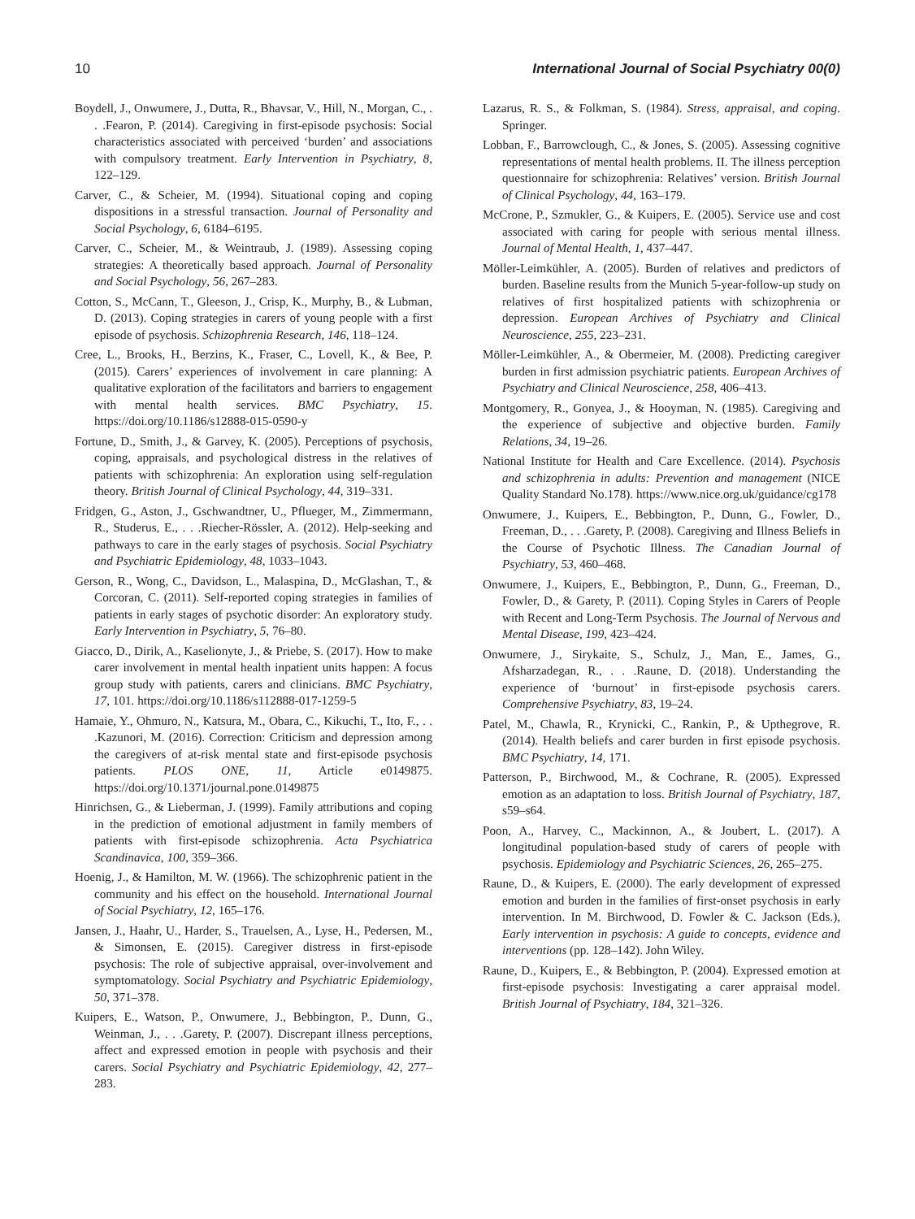10 International Journal of Social Psychiatry 00(0)
Boydell, J., Onwumere, J., Dutta, R., Bhavsar, V., Hill, N., Morgan, C., . . .Fearon, P. (2014). Caregiving in first-episode psychosis: Social characteristics associated with perceived ‘burden’ and associations with compulsory treatment. Early Intervention in Psychiatry, 8, 122–129.
Carver, C., & Scheier, M. (1994). Situational coping and coping dispositions in a stressful transaction. Journal of Personality and Social Psychology, 6, 6184–6195.
Carver, C., Scheier, M., & Weintraub, J. (1989). Assessing coping strategies: A theoretically based approach. Journal of Personality and Social Psychology, 56, 267–283.
Cotton, S., McCann, T., Gleeson, J., Crisp, K., Murphy, B., & Lubman, D. (2013). Coping strategies in carers of young people with a first episode of psychosis. Schizophrenia Research, 146, 118–124.
Cree, L., Brooks, H., Berzins, K., Fraser, C., Lovell, K., & Bee, P. (2015). Carers’ experiences of involvement in care planning: A qualitative exploration of the facilitators and barriers to engagement with mental health services. BMC Psychiatry, 15. https://doi.org/10.1186/s12888-015-0590-y
Fortune, D., Smith, J., & Garvey, K. (2005). Perceptions of psychosis, coping, appraisals, and psychological distress in the relatives of patients with schizophrenia: An exploration using self-regulation theory. British Journal of Clinical Psychology, 44, 319–331.
Fridgen, G., Aston, J., Gschwandtner, U., Pflueger, M., Zimmermann, R., Studerus, E., . . .Riecher-Rössler, A. (2012). Help-seeking and pathways to care in the early stages of psychosis. Social Psychiatry and Psychiatric Epidemiology, 48, 1033–1043.
Gerson, R., Wong, C., Davidson, L., Malaspina, D., McGlashan, T., & Corcoran, C. (2011). Self-reported coping strategies in families of patients in early stages of psychotic disorder: An exploratory study. Early Intervention in Psychiatry, 5, 76–80.
Giacco, D., Dirik, A., Kaselionyte, J., & Priebe, S. (2017). How to make carer involvement in mental health inpatient units happen: A focus group study with patients, carers and clinicians. BMC Psychiatry, 17, 101. https://doi.org/10.1186/s112888-017-1259-5
Hamaie, Y., Ohmuro, N., Katsura, M., Obara, C., Kikuchi, T., Ito, F., . . .Kazunori, M. (2016). Correction: Criticism and depression among the caregivers of at-risk mental state and first-episode psychosis patients. PLOS ONE, 11, Article e0149875. https://doi.org/10.1371/journal.pone.0149875
Hinrichsen, G., & Lieberman, J. (1999). Family attributions and coping in the prediction of emotional adjustment in family members of patients with first-episode schizophrenia. Acta Psychiatrica Scandinavica, 100, 359–366.
Hoenig, J., & Hamilton, M. W. (1966). The schizophrenic patient in the community and his effect on the household. International Journal of Social Psychiatry, 12, 165–176.
Jansen, J., Haahr, U., Harder, S., Trauelsen, A., Lyse, H., Pedersen, M., & Simonsen, E. (2015). Caregiver distress in first-episode psychosis: The role of subjective appraisal, over-involvement and symptomatology. Social Psychiatry and Psychiatric Epidemiology, 50, 371–378.
Kuipers, E., Watson, P., Onwumere, J., Bebbington, P., Dunn, G., Weinman, J., . . .Garety, P. (2007). Discrepant illness perceptions, affect and expressed emotion in people with psychosis and their carers. Social Psychiatry and Psychiatric Epidemiology, 42, 277–283.
Lazarus, R. S., & Folkman, S. (1984). Stress, appraisal, and coping. Springer.
Lobban, F., Barrowclough, C., & Jones, S. (2005). Assessing cognitive representations of mental health problems. II. The illness perception questionnaire for schizophrenia: Relatives’ version. British Journal of Clinical Psychology, 44, 163–179.
McCrone, P., Szmukler, G., & Kuipers, E. (2005). Service use and cost associated with caring for people with serious mental illness. Journal of Mental Health, 1, 437–447.
Möller-Leimkühler, A. (2005). Burden of relatives and predictors of burden. Baseline results from the Munich 5-year-follow-up study on relatives of first hospitalized patients with schizophrenia or depression. European Archives of Psychiatry and Clinical Neuroscience, 255, 223–231.
Möller-Leimkühler, A., & Obermeier, M. (2008). Predicting caregiver burden in first admission psychiatric patients. European Archives of Psychiatry and Clinical Neuroscience, 258, 406–413.
Montgomery, R., Gonyea, J., & Hooyman, N. (1985). Caregiving and the experience of subjective and objective burden. Family Relations, 34, 19–26.
National Institute for Health and Care Excellence. (2014). Psychosis and schizophrenia in adults: Prevention and management (NICE Quality Standard No.178). https://www.nice.org.uk/guidance/cg178
Onwumere, J., Kuipers, E., Bebbington, P., Dunn, G., Fowler, D., Freeman, D., . . .Garety, P. (2008). Caregiving and Illness Beliefs in the Course of Psychotic Illness. The Canadian Journal of Psychiatry, 53, 460–468.
Onwumere, J., Kuipers, E., Bebbington, P., Dunn, G., Freeman, D., Fowler, D., & Garety, P. (2011). Coping Styles in Carers of People with Recent and Long-Term Psychosis. The Journal of Nervous and Mental Disease, 199, 423–424.
Onwumere, J., Sirykaite, S., Schulz, J., Man, E., James, G., Afsharzadegan, R., . . .Raune, D. (2018). Understanding the experience of ‘burnout’ in first-episode psychosis carers. Comprehensive Psychiatry, 83, 19–24.
Patel, M., Chawla, R., Krynicki, C., Rankin, P., & Upthegrove, R. (2014). Health beliefs and carer burden in first episode psychosis. BMC Psychiatry, 14, 171.
Patterson, P., Birchwood, M., & Cochrane, R. (2005). Expressed emotion as an adaptation to loss. British Journal of Psychiatry, 187, s59–s64.
Poon, A., Harvey, C., Mackinnon, A., & Joubert, L. (2017). A longitudinal population-based study of carers of people with psychosis. Epidemiology and Psychiatric Sciences, 26, 265–275.
Raune, D., & Kuipers, E. (2000). The early development of expressed emotion and burden in the families of first-onset psychosis in early intervention. In M. Birchwood, D. Fowler & C. Jackson (Eds.), Early intervention in psychosis: A guide to concepts, evidence and interventions (pp. 128–142). John Wiley.
Raune, D., Kuipers, E., & Bebbington, P. (2004). Expressed emotion at first-episode psychosis: Investigating a carer appraisal model. British Journal of Psychiatry, 184, 321–326.